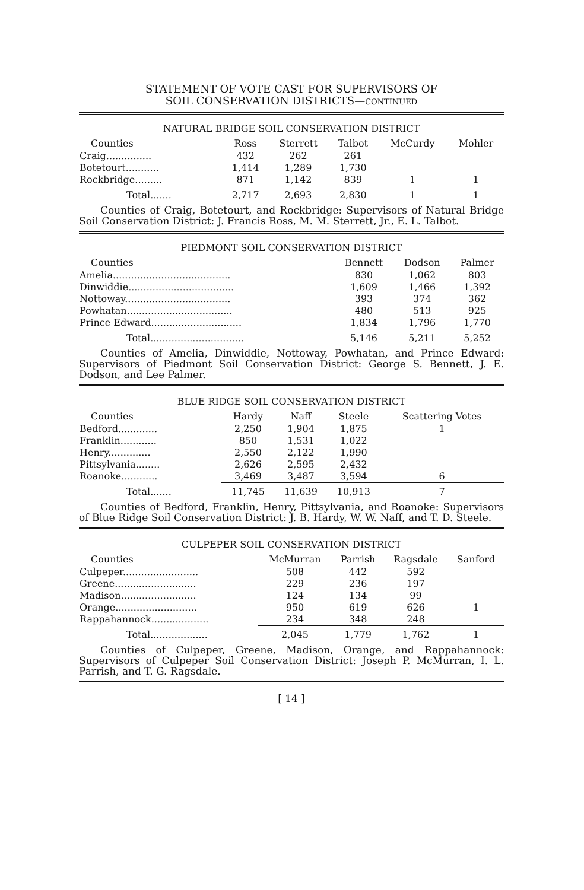STATEMENT OF VOTE CAST FOR SUPERVISORS OF
SOIL CONSERVATION DISTRICTS—CONTINUED
NATURAL BRIDGE SOIL CONSERVATION DISTRICT
| Counties | Ross | Sterrett | Talbot | McCurdy | Mohler |
| --- | --- | --- | --- | --- | --- |
| Craig............... | 432 | 262 | 261 | | |
| Botetourt........... | 1,414 | 1,289 | 1,730 | | |
| Rockbridge......... | 871 | 1,142 | 839 | 1 | 1 |
| Total....... | 2,717 | 2,693 | 2,830 | 1 | 1 |
Counties of Craig, Botetourt, and Rockbridge: Supervisors of Natural Bridge Soil Conservation District: J. Francis Ross, M. M. Sterrett, Jr., E. L. Talbot.
PIEDMONT SOIL CONSERVATION DISTRICT
| Counties | Bennett | Dodson | Palmer |
| --- | --- | --- | --- |
| Amelia....................................... | 830 | 1,062 | 803 |
| Dinwiddie................................... | 1,609 | 1,466 | 1,392 |
| Nottoway................................... | 393 | 374 | 362 |
| Powhatan................................... | 480 | 513 | 925 |
| Prince Edward.............................. | 1,834 | 1,796 | 1,770 |
| Total............................... | 5,146 | 5,211 | 5,252 |
Counties of Amelia, Dinwiddie, Nottoway, Powhatan, and Prince Edward: Supervisors of Piedmont Soil Conservation District: George S. Bennett, J. E. Dodson, and Lee Palmer.
BLUE RIDGE SOIL CONSERVATION DISTRICT
| Counties | Hardy | Naff | Steele | Scattering Votes |
| --- | --- | --- | --- | --- |
| Bedford............. | 2,250 | 1,904 | 1,875 | 1 |
| Franklin............ | 850 | 1,531 | 1,022 | |
| Henry.............. | 2,550 | 2,122 | 1,990 | |
| Pittsylvania........ | 2,626 | 2,595 | 2,432 | |
| Roanoke............ | 3,469 | 3,487 | 3,594 | 6 |
| Total....... | 11,745 | 11,639 | 10,913 | 7 |
Counties of Bedford, Franklin, Henry, Pittsylvania, and Roanoke: Supervisors of Blue Ridge Soil Conservation District: J. B. Hardy, W. W. Naff, and T. D. Steele.
CULPEPER SOIL CONSERVATION DISTRICT
| Counties | McMurran | Parrish | Ragsdale | Sanford |
| --- | --- | --- | --- | --- |
| Culpeper......................... | 508 | 442 | 592 | |
| Greene........................... | 229 | 236 | 197 | |
| Madison......................... | 124 | 134 | 99 | |
| Orange........................... | 950 | 619 | 626 | 1 |
| Rappahannock................... | 234 | 348 | 248 | |
| Total................... | 2,045 | 1,779 | 1,762 | 1 |
Counties of Culpeper, Greene, Madison, Orange, and Rappahannock: Supervisors of Culpeper Soil Conservation District: Joseph P. McMurran, I. L. Parrish, and T. G. Ragsdale.
[ 14 ]